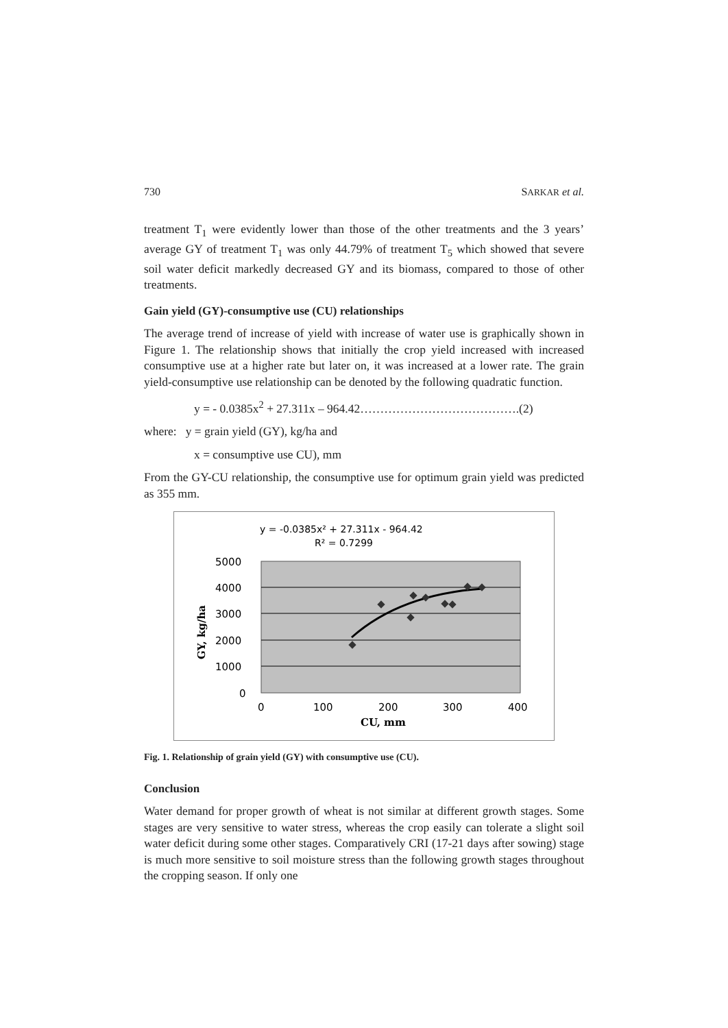730 SARKAR et al.
treatment T<sub>1</sub> were evidently lower than those of the other treatments and the 3 years’ average GY of treatment T<sub>1</sub> was only 44.79% of treatment T<sub>5</sub> which showed that severe soil water deficit markedly decreased GY and its biomass, compared to those of other treatments.
Gain yield (GY)-consumptive use (CU) relationships
The average trend of increase of yield with increase of water use is graphically shown in Figure 1. The relationship shows that initially the crop yield increased with increased consumptive use at a higher rate but later on, it was increased at a lower rate. The grain yield-consumptive use relationship can be denoted by the following quadratic function.
y = - 0.0385x<sup>2</sup> + 27.311x – 964.42………………………………….(2)
where: y = grain yield (GY), kg/ha and
x = consumptive use CU), mm
From the GY-CU relationship, the consumptive use for optimum grain yield was predicted as 355 mm.
y = -0.0385x² + 27.311x - 964.42
R² = 0.7299
5000
4000
3000
2000
1000
0
0
100
200
300
400
CU, mm
GY, kg/ha
Fig. 1. Relationship of grain yield (GY) with consumptive use (CU).
Conclusion
Water demand for proper growth of wheat is not similar at different growth stages. Some stages are very sensitive to water stress, whereas the crop easily can tolerate a slight soil water deficit during some other stages. Comparatively CRI (17-21 days after sowing) stage is much more sensitive to soil moisture stress than the following growth stages throughout the cropping season. If only one